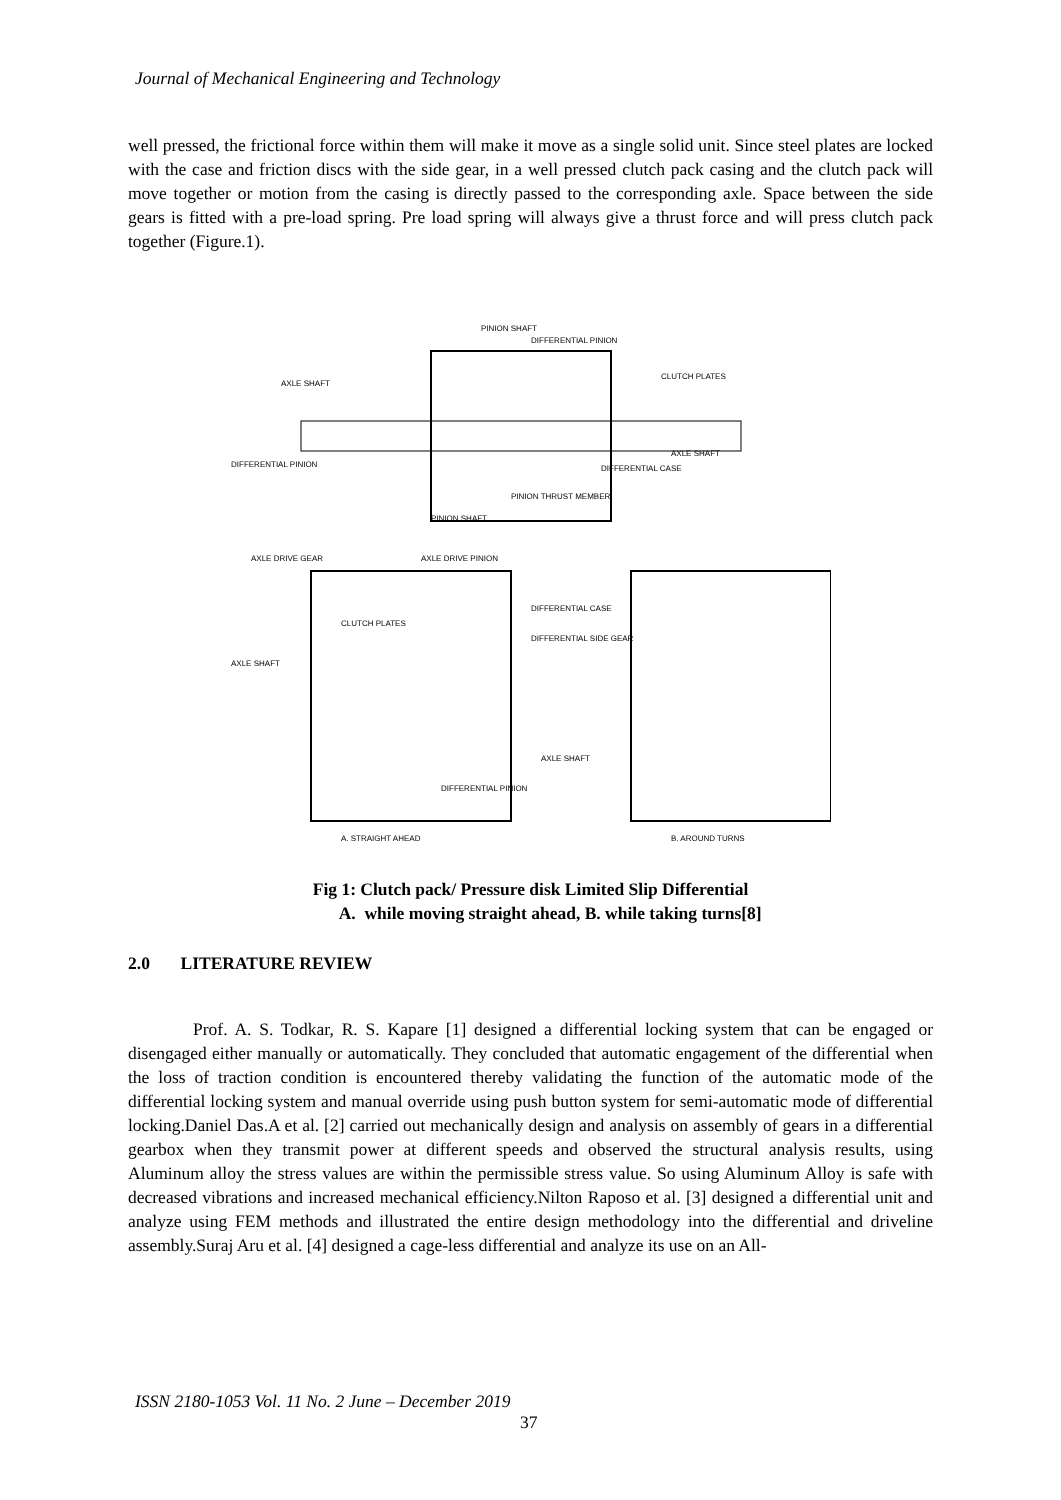Journal of Mechanical Engineering and Technology
well pressed, the frictional force within them will make it move as a single solid unit. Since steel plates are locked with the case and friction discs with the side gear, in a well pressed clutch pack casing and the clutch pack will move together or motion from the casing is directly passed to the corresponding axle. Space between the side gears is fitted with a pre-load spring. Pre load spring will always give a thrust force and will press clutch pack together (Figure.1).
PINION SHAFT
DIFFERENTIAL PINION
CLUTCH PLATES
AXLE SHAFT
DIFFERENTIAL PINION
AXLE SHAFT
DIFFERENTIAL CASE
PINION THRUST MEMBER
PINION SHAFT
AXLE DRIVE GEAR
AXLE DRIVE PINION
DIFFERENTIAL CASE
CLUTCH PLATES
DIFFERENTIAL SIDE GEAR
AXLE SHAFT
AXLE SHAFT
DIFFERENTIAL PINION
A. STRAIGHT AHEAD
B. AROUND TURNS
Fig 1: Clutch pack/ Pressure disk Limited Slip Differential
A. while moving straight ahead, B. while taking turns[8]
2.0 LITERATURE REVIEW
Prof. A. S. Todkar, R. S. Kapare [1] designed a differential locking system that can be engaged or disengaged either manually or automatically. They concluded that automatic engagement of the differential when the loss of traction condition is encountered thereby validating the function of the automatic mode of the differential locking system and manual override using push button system for semi-automatic mode of differential locking.Daniel Das.A et al. [2] carried out mechanically design and analysis on assembly of gears in a differential gearbox when they transmit power at different speeds and observed the structural analysis results, using Aluminum alloy the stress values are within the permissible stress value. So using Aluminum Alloy is safe with decreased vibrations and increased mechanical efficiency.Nilton Raposo et al. [3] designed a differential unit and analyze using FEM methods and illustrated the entire design methodology into the differential and driveline assembly.Suraj Aru et al. [4] designed a cage-less differential and analyze its use on an All-
ISSN 2180-1053 Vol. 11 No. 2 June – December 2019
37